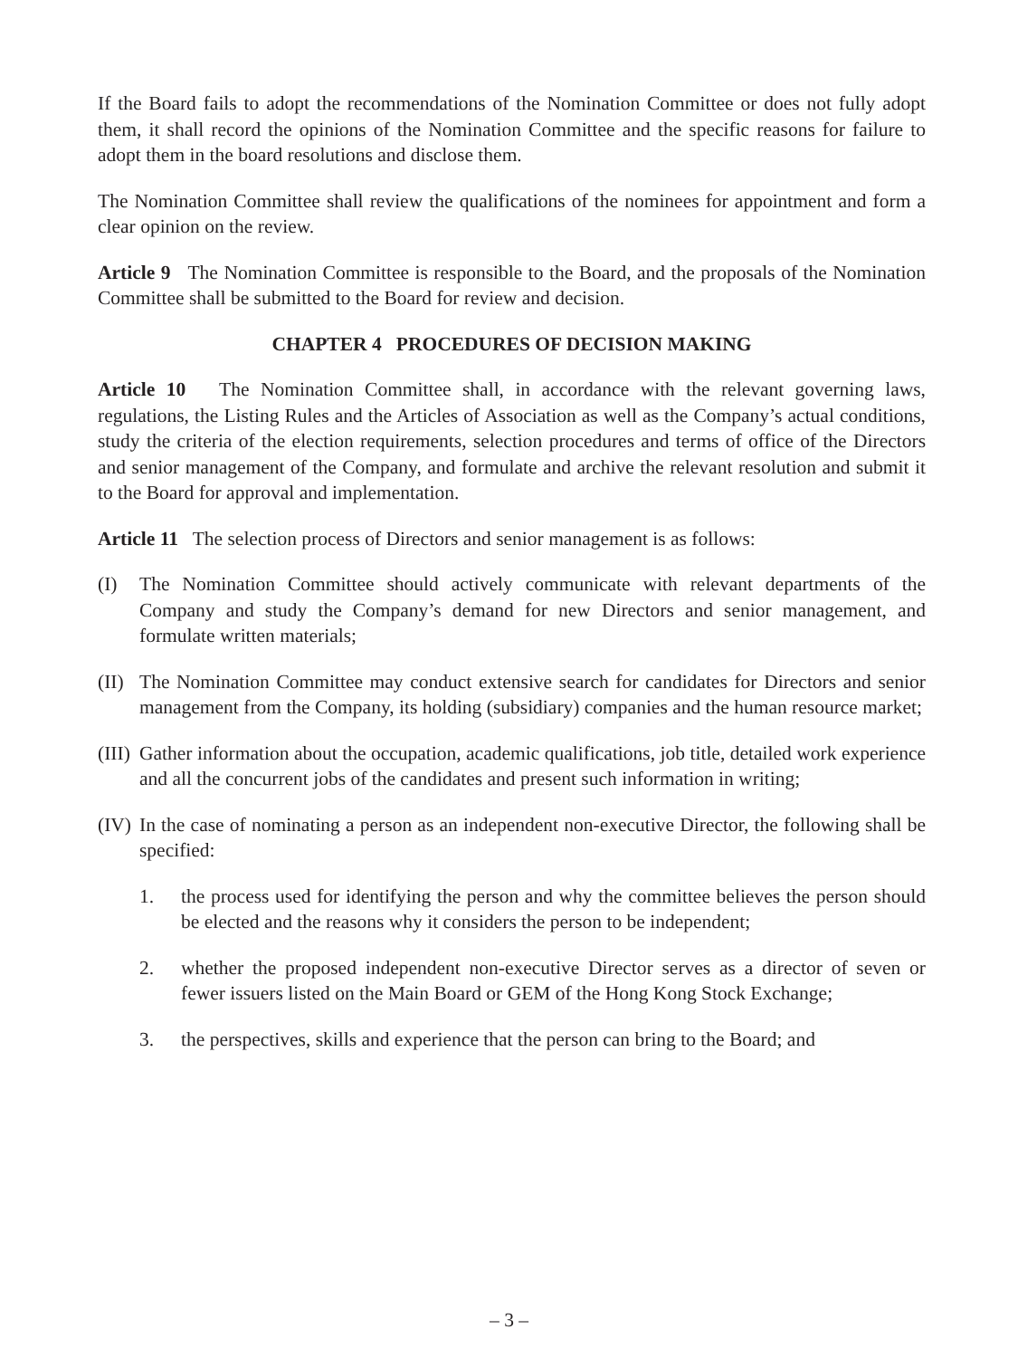If the Board fails to adopt the recommendations of the Nomination Committee or does not fully adopt them, it shall record the opinions of the Nomination Committee and the specific reasons for failure to adopt them in the board resolutions and disclose them.
The Nomination Committee shall review the qualifications of the nominees for appointment and form a clear opinion on the review.
Article 9 The Nomination Committee is responsible to the Board, and the proposals of the Nomination Committee shall be submitted to the Board for review and decision.
CHAPTER 4 PROCEDURES OF DECISION MAKING
Article 10 The Nomination Committee shall, in accordance with the relevant governing laws, regulations, the Listing Rules and the Articles of Association as well as the Company’s actual conditions, study the criteria of the election requirements, selection procedures and terms of office of the Directors and senior management of the Company, and formulate and archive the relevant resolution and submit it to the Board for approval and implementation.
Article 11 The selection process of Directors and senior management is as follows:
(I) The Nomination Committee should actively communicate with relevant departments of the Company and study the Company’s demand for new Directors and senior management, and formulate written materials;
(II)
The Nomination Committee may conduct extensive search for candidates for Directors and senior management from the Company, its holding (subsidiary) companies and the human resource market;
(III)
Gather information about the occupation, academic qualifications, job title, detailed work experience and all the concurrent jobs of the candidates and present such information in writing;
(IV)
In the case of nominating a person as an independent non-executive Director, the following shall be specified:
1. the process used for identifying the person and why the committee believes the person should be elected and the reasons why it considers the person to be independent;
2. whether the proposed independent non-executive Director serves as a director of seven or fewer issuers listed on the Main Board or GEM of the Hong Kong Stock Exchange;
3. the perspectives, skills and experience that the person can bring to the Board; and
– 3 –